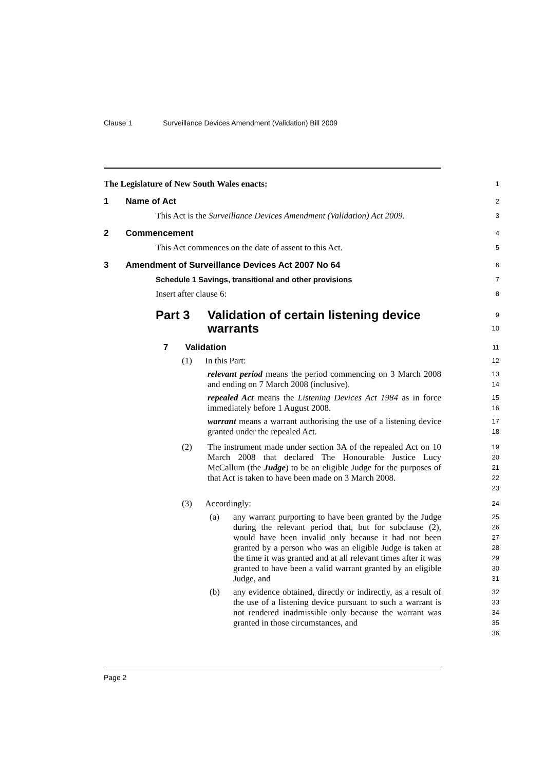Clause 1 Surveillance Devices Amendment (Validation) Bill 2009
The Legislature of New South Wales enacts:
1
1 Name of Act
2
This Act is the Surveillance Devices Amendment (Validation) Act 2009.
3
2 Commencement
4
This Act commences on the date of assent to this Act.
5
3 Amendment of Surveillance Devices Act 2007 No 64
6
Schedule 1 Savings, transitional and other provisions
7
Insert after clause 6:
8
Part 3 Validation of certain listening device
warrants
9
10
7 Validation
11
(1) In this Part:
12
relevant period means the period commencing on 3 March 2008 and ending on 7 March 2008 (inclusive).
13
14
repealed Act means the Listening Devices Act 1984 as in force immediately before 1 August 2008.
15
16
warrant means a warrant authorising the use of a listening device granted under the repealed Act.
17
18
(2) The instrument made under section 3A of the repealed Act on 10 March 2008 that declared The Honourable Justice Lucy McCallum (the Judge) to be an eligible Judge for the purposes of that Act is taken to have been made on 3 March 2008.
19
20
21
22
23
(3) Accordingly:
24
(a) any warrant purporting to have been granted by the Judge during the relevant period that, but for subclause (2), would have been invalid only because it had not been granted by a person who was an eligible Judge is taken at the time it was granted and at all relevant times after it was granted to have been a valid warrant granted by an eligible Judge, and
25
26
27
28
29
30
31
(b) any evidence obtained, directly or indirectly, as a result of the use of a listening device pursuant to such a warrant is not rendered inadmissible only because the warrant was granted in those circumstances, and
32
33
34
35
36
Page 2